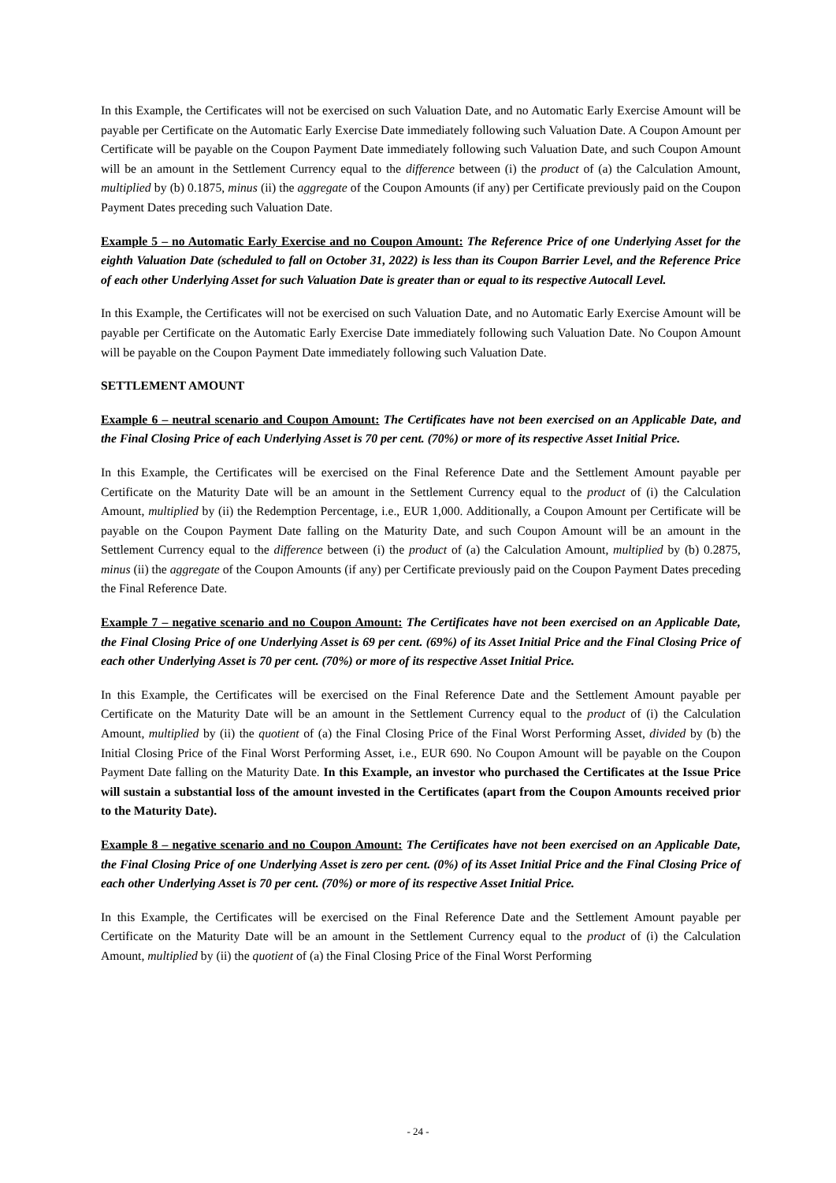In this Example, the Certificates will not be exercised on such Valuation Date, and no Automatic Early Exercise Amount will be payable per Certificate on the Automatic Early Exercise Date immediately following such Valuation Date. A Coupon Amount per Certificate will be payable on the Coupon Payment Date immediately following such Valuation Date, and such Coupon Amount will be an amount in the Settlement Currency equal to the difference between (i) the product of (a) the Calculation Amount, multiplied by (b) 0.1875, minus (ii) the aggregate of the Coupon Amounts (if any) per Certificate previously paid on the Coupon Payment Dates preceding such Valuation Date.
Example 5 – no Automatic Early Exercise and no Coupon Amount: The Reference Price of one Underlying Asset for the eighth Valuation Date (scheduled to fall on October 31, 2022) is less than its Coupon Barrier Level, and the Reference Price of each other Underlying Asset for such Valuation Date is greater than or equal to its respective Autocall Level.
In this Example, the Certificates will not be exercised on such Valuation Date, and no Automatic Early Exercise Amount will be payable per Certificate on the Automatic Early Exercise Date immediately following such Valuation Date. No Coupon Amount will be payable on the Coupon Payment Date immediately following such Valuation Date.
SETTLEMENT AMOUNT
Example 6 – neutral scenario and Coupon Amount: The Certificates have not been exercised on an Applicable Date, and the Final Closing Price of each Underlying Asset is 70 per cent. (70%) or more of its respective Asset Initial Price.
In this Example, the Certificates will be exercised on the Final Reference Date and the Settlement Amount payable per Certificate on the Maturity Date will be an amount in the Settlement Currency equal to the product of (i) the Calculation Amount, multiplied by (ii) the Redemption Percentage, i.e., EUR 1,000. Additionally, a Coupon Amount per Certificate will be payable on the Coupon Payment Date falling on the Maturity Date, and such Coupon Amount will be an amount in the Settlement Currency equal to the difference between (i) the product of (a) the Calculation Amount, multiplied by (b) 0.2875, minus (ii) the aggregate of the Coupon Amounts (if any) per Certificate previously paid on the Coupon Payment Dates preceding the Final Reference Date.
Example 7 – negative scenario and no Coupon Amount: The Certificates have not been exercised on an Applicable Date, the Final Closing Price of one Underlying Asset is 69 per cent. (69%) of its Asset Initial Price and the Final Closing Price of each other Underlying Asset is 70 per cent. (70%) or more of its respective Asset Initial Price.
In this Example, the Certificates will be exercised on the Final Reference Date and the Settlement Amount payable per Certificate on the Maturity Date will be an amount in the Settlement Currency equal to the product of (i) the Calculation Amount, multiplied by (ii) the quotient of (a) the Final Closing Price of the Final Worst Performing Asset, divided by (b) the Initial Closing Price of the Final Worst Performing Asset, i.e., EUR 690. No Coupon Amount will be payable on the Coupon Payment Date falling on the Maturity Date. In this Example, an investor who purchased the Certificates at the Issue Price will sustain a substantial loss of the amount invested in the Certificates (apart from the Coupon Amounts received prior to the Maturity Date).
Example 8 – negative scenario and no Coupon Amount: The Certificates have not been exercised on an Applicable Date, the Final Closing Price of one Underlying Asset is zero per cent. (0%) of its Asset Initial Price and the Final Closing Price of each other Underlying Asset is 70 per cent. (70%) or more of its respective Asset Initial Price.
In this Example, the Certificates will be exercised on the Final Reference Date and the Settlement Amount payable per Certificate on the Maturity Date will be an amount in the Settlement Currency equal to the product of (i) the Calculation Amount, multiplied by (ii) the quotient of (a) the Final Closing Price of the Final Worst Performing
- 24 -